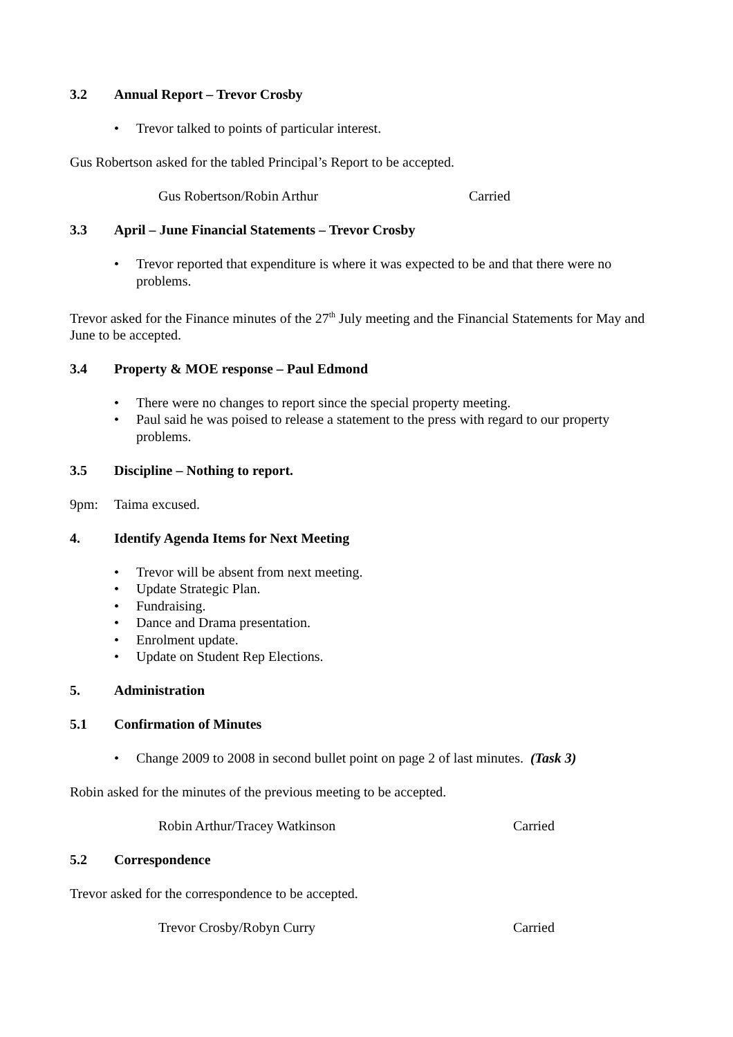3.2 Annual Report – Trevor Crosby
• Trevor talked to points of particular interest.
Gus Robertson asked for the tabled Principal’s Report to be accepted.
Gus Robertson/Robin Arthur Carried
3.3 April – June Financial Statements – Trevor Crosby
• Trevor reported that expenditure is where it was expected to be and that there were no problems.
Trevor asked for the Finance minutes of the 27<sup>th</sup> July meeting and the Financial Statements for May and June to be accepted.
3.4 Property & MOE response – Paul Edmond
• There were no changes to report since the special property meeting.
• Paul said he was poised to release a statement to the press with regard to our property problems.
3.5 Discipline – Nothing to report.
9pm: Taima excused.
4. Identify Agenda Items for Next Meeting
• Trevor will be absent from next meeting.
• Update Strategic Plan.
• Fundraising.
• Dance and Drama presentation.
• Enrolment update.
• Update on Student Rep Elections.
5. Administration
5.1 Confirmation of Minutes
• Change 2009 to 2008 in second bullet point on page 2 of last minutes. (Task 3)
Robin asked for the minutes of the previous meeting to be accepted.
Robin Arthur/Tracey Watkinson Carried
5.2 Correspondence
Trevor asked for the correspondence to be accepted.
Trevor Crosby/Robyn Curry Carried